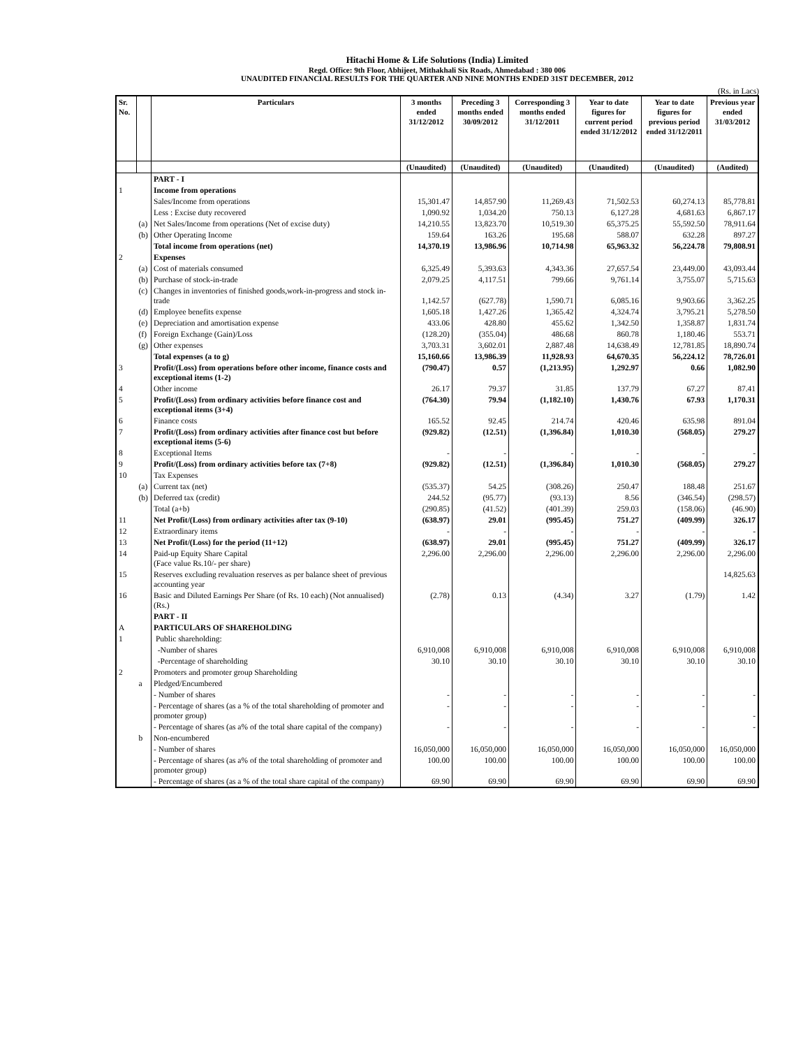Hitachi Home & Life Solutions (India) Limited
Regd. Office: 9th Floor, Abhijeet, Mithakhali Six Roads, Ahmedabad : 380 006
UNAUDITED FINANCIAL RESULTS FOR THE QUARTER AND NINE MONTHS ENDED 31ST DECEMBER, 2012
(Rs. in Lacs)
| Sr. No. | | Particulars | 3 months ended 31/12/2012 | Preceding 3 months ended 30/09/2012 | Corresponding 3 months ended 31/12/2011 | Year to date figures for current period ended 31/12/2012 | Year to date figures for previous period ended 31/12/2011 | Previous year ended 31/03/2012 |
| --- | --- | --- | --- | --- | --- | --- | --- | --- |
| | | | (Unaudited) | (Unaudited) | (Unaudited) | (Unaudited) | (Unaudited) | (Audited) |
| | | PART - I | | | | | | |
| 1 | | Income from operations | | | | | | |
| | | Sales/Income from operations | 15,301.47 | 14,857.90 | 11,269.43 | 71,502.53 | 60,274.13 | 85,778.81 |
| | | Less : Excise duty recovered | 1,090.92 | 1,034.20 | 750.13 | 6,127.28 | 4,681.63 | 6,867.17 |
| | (a) | Net Sales/Income from operations (Net of excise duty) | 14,210.55 | 13,823.70 | 10,519.30 | 65,375.25 | 55,592.50 | 78,911.64 |
| | (b) | Other Operating Income | 159.64 | 163.26 | 195.68 | 588.07 | 632.28 | 897.27 |
| | | Total income from operations (net) | 14,370.19 | 13,986.96 | 10,714.98 | 65,963.32 | 56,224.78 | 79,808.91 |
| 2 | | Expenses | | | | | | |
| | (a) | Cost of materials consumed | 6,325.49 | 5,393.63 | 4,343.36 | 27,657.54 | 23,449.00 | 43,093.44 |
| | (b) | Purchase of stock-in-trade | 2,079.25 | 4,117.51 | 799.66 | 9,761.14 | 3,755.07 | 5,715.63 |
| | (c) | Changes in inventories of finished goods,work-in-progress and stock in-trade | 1,142.57 | (627.78) | 1,590.71 | 6,085.16 | 9,903.66 | 3,362.25 |
| | (d) | Employee benefits expense | 1,605.18 | 1,427.26 | 1,365.42 | 4,324.74 | 3,795.21 | 5,278.50 |
| | (e) | Depreciation and amortisation expense | 433.06 | 428.80 | 455.62 | 1,342.50 | 1,358.87 | 1,831.74 |
| | (f) | Foreign Exchange (Gain)/Loss | (128.20) | (355.04) | 486.68 | 860.78 | 1,180.46 | 553.71 |
| | (g) | Other expenses | 3,703.31 | 3,602.01 | 2,887.48 | 14,638.49 | 12,781.85 | 18,890.74 |
| | | Total expenses (a to g) | 15,160.66 | 13,986.39 | 11,928.93 | 64,670.35 | 56,224.12 | 78,726.01 |
| 3 | | Profit/(Loss) from operations before other income, finance costs and exceptional items (1-2) | (790.47) | 0.57 | (1,213.95) | 1,292.97 | 0.66 | 1,082.90 |
| 4 | | Other income | 26.17 | 79.37 | 31.85 | 137.79 | 67.27 | 87.41 |
| 5 | | Profit/(Loss) from ordinary activities before finance cost and exceptional items (3+4) | (764.30) | 79.94 | (1,182.10) | 1,430.76 | 67.93 | 1,170.31 |
| 6 | | Finance costs | 165.52 | 92.45 | 214.74 | 420.46 | 635.98 | 891.04 |
| 7 | | Profit/(Loss) from ordinary activities after finance cost but before exceptional items (5-6) | (929.82) | (12.51) | (1,396.84) | 1,010.30 | (568.05) | 279.27 |
| 8 | | Exceptional Items | - | - | - | - | - | - |
| 9 | | Profit/(Loss) from ordinary activities before tax (7+8) | (929.82) | (12.51) | (1,396.84) | 1,010.30 | (568.05) | 279.27 |
| 10 | | Tax Expenses | | | | | | |
| | (a) | Current tax (net) | (535.37) | 54.25 | (308.26) | 250.47 | 188.48 | 251.67 |
| | (b) | Deferred tax (credit) | 244.52 | (95.77) | (93.13) | 8.56 | (346.54) | (298.57) |
| | | Total (a+b) | (290.85) | (41.52) | (401.39) | 259.03 | (158.06) | (46.90) |
| 11 | | Net Profit/(Loss) from ordinary activities after tax (9-10) | (638.97) | 29.01 | (995.45) | 751.27 | (409.99) | 326.17 |
| 12 | | Extraordinary items | - | - | - | - | - | - |
| 13 | | Net Profit/(Loss) for the period (11+12) | (638.97) | 29.01 | (995.45) | 751.27 | (409.99) | 326.17 |
| 14 | | Paid-up Equity Share Capital (Face value Rs.10/- per share) | 2,296.00 | 2,296.00 | 2,296.00 | 2,296.00 | 2,296.00 | 2,296.00 |
| 15 | | Reserves excluding revaluation reserves as per balance sheet of previous accounting year | | | | | | 14,825.63 |
| 16 | | Basic and Diluted Earnings Per Share (of Rs. 10 each) (Not annualised) (Rs.) | (2.78) | 0.13 | (4.34) | 3.27 | (1.79) | 1.42 |
| | | PART - II | | | | | | |
| A | | PARTICULARS OF SHAREHOLDING | | | | | | |
| 1 | | Public shareholding: | | | | | | |
| | | -Number of shares | 6,910,008 | 6,910,008 | 6,910,008 | 6,910,008 | 6,910,008 | 6,910,008 |
| | | -Percentage of shareholding | 30.10 | 30.10 | 30.10 | 30.10 | 30.10 | 30.10 |
| 2 | | Promoters and promoter group Shareholding | | | | | | |
| | a | Pledged/Encumbered | | | | | | |
| | | - Number of shares | - | - | - | - | - | - |
| | | - Percentage of shares (as a % of the total shareholding of promoter and promoter group) | - | - | - | - | - | - |
| | | - Percentage of shares (as a% of the total share capital of the company) | - | - | - | - | - | - |
| | b | Non-encumbered | | | | | | |
| | | - Number of shares | 16,050,000 | 16,050,000 | 16,050,000 | 16,050,000 | 16,050,000 | 16,050,000 |
| | | - Percentage of shares (as a% of the total shareholding of promoter and promoter group) | 100.00 | 100.00 | 100.00 | 100.00 | 100.00 | 100.00 |
| | | - Percentage of shares (as a % of the total share capital of the company) | 69.90 | 69.90 | 69.90 | 69.90 | 69.90 | 69.90 |